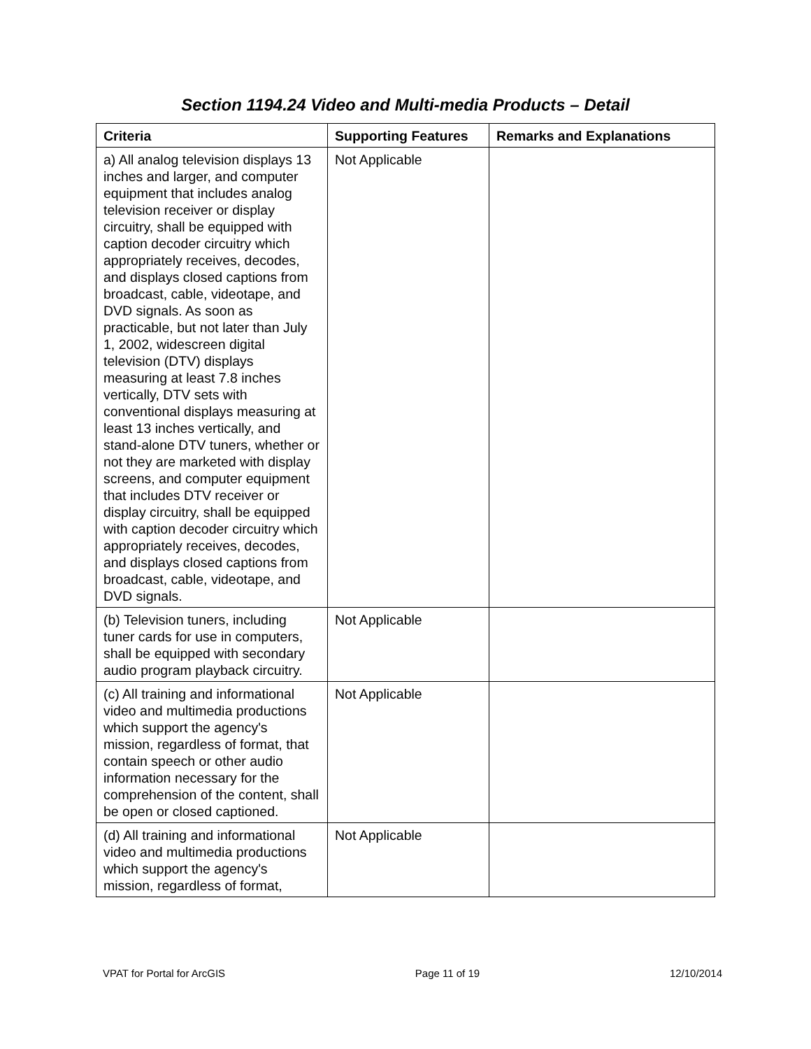Section 1194.24 Video and Multi-media Products – Detail
| Criteria | Supporting Features | Remarks and Explanations |
| --- | --- | --- |
| a) All analog television displays 13 inches and larger, and computer equipment that includes analog television receiver or display circuitry, shall be equipped with caption decoder circuitry which appropriately receives, decodes, and displays closed captions from broadcast, cable, videotape, and DVD signals. As soon as practicable, but not later than July 1, 2002, widescreen digital television (DTV) displays measuring at least 7.8 inches vertically, DTV sets with conventional displays measuring at least 13 inches vertically, and stand-alone DTV tuners, whether or not they are marketed with display screens, and computer equipment that includes DTV receiver or display circuitry, shall be equipped with caption decoder circuitry which appropriately receives, decodes, and displays closed captions from broadcast, cable, videotape, and DVD signals. | Not Applicable | |
| (b) Television tuners, including tuner cards for use in computers, shall be equipped with secondary audio program playback circuitry. | Not Applicable | |
| (c) All training and informational video and multimedia productions which support the agency's mission, regardless of format, that contain speech or other audio information necessary for the comprehension of the content, shall be open or closed captioned. | Not Applicable | |
| (d) All training and informational video and multimedia productions which support the agency's mission, regardless of format, | Not Applicable | |
VPAT for Portal for ArcGIS Page 11 of 19 12/10/2014